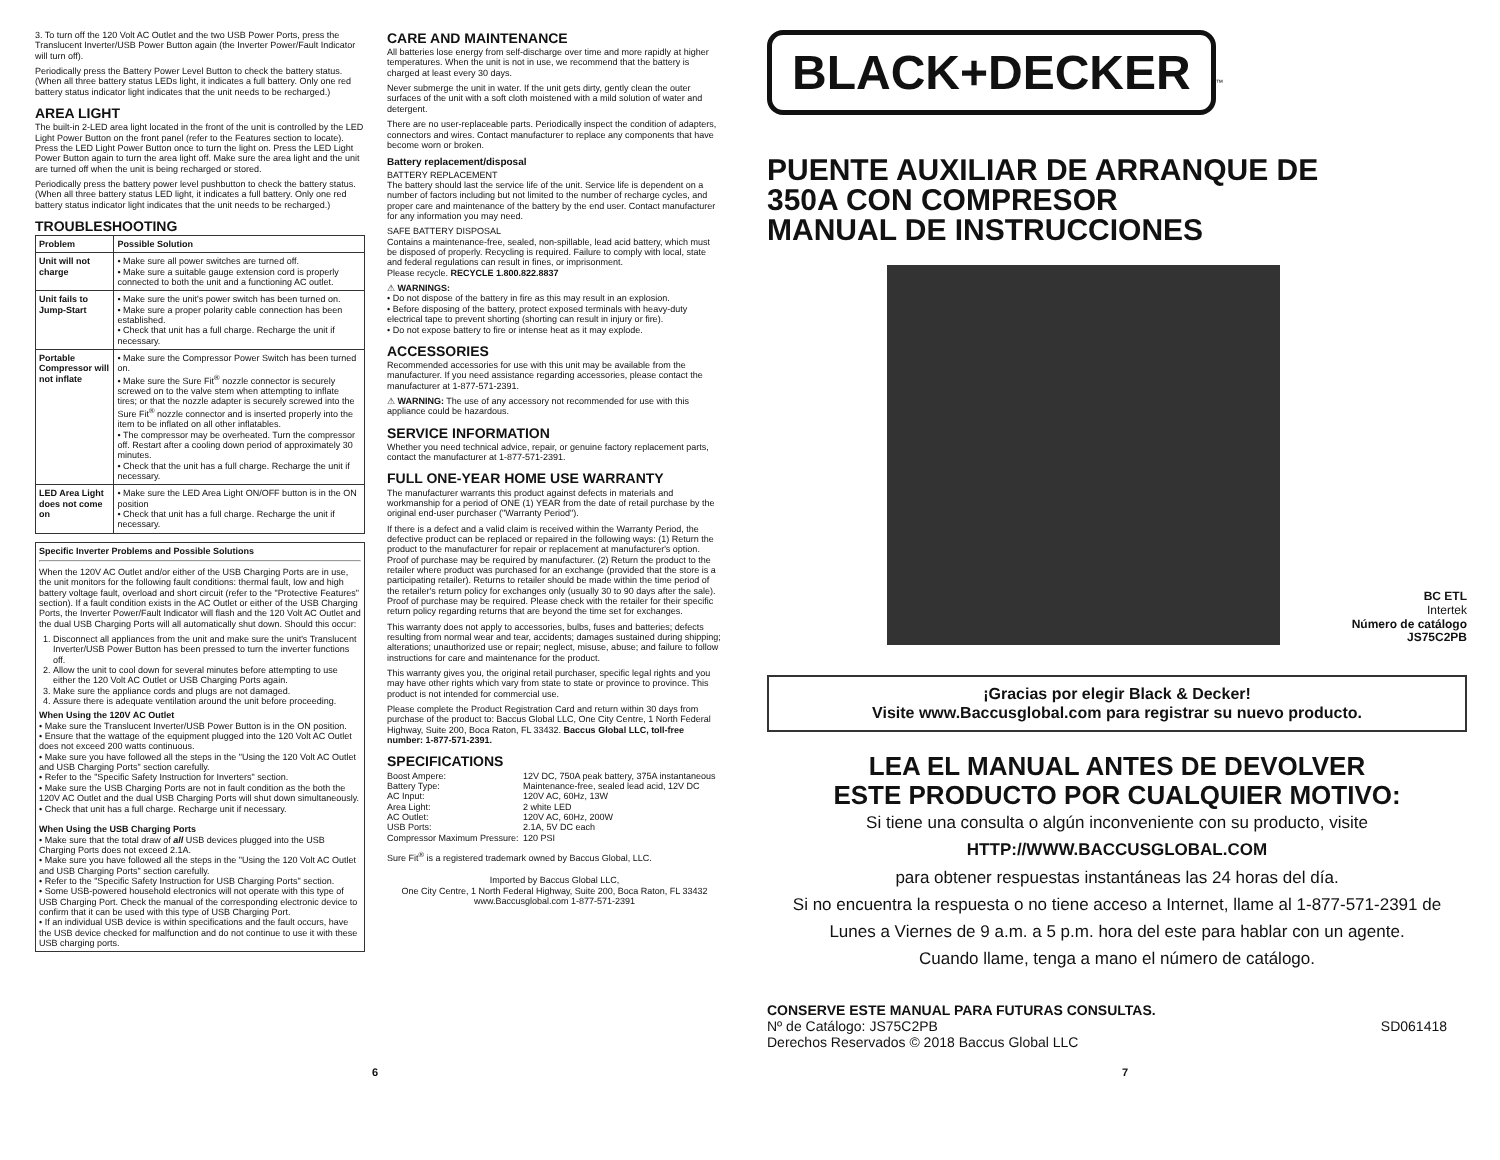3. To turn off the 120 Volt AC Outlet and the two USB Power Ports, press the Translucent Inverter/USB Power Button again (the Inverter Power/Fault Indicator will turn off).
Periodically press the Battery Power Level Button to check the battery status. (When all three battery status LEDs light, it indicates a full battery. Only one red battery status indicator light indicates that the unit needs to be recharged.)
AREA LIGHT
The built-in 2-LED area light located in the front of the unit is controlled by the LED Light Power Button on the front panel (refer to the Features section to locate). Press the LED Light Power Button once to turn the light on. Press the LED Light Power Button again to turn the area light off. Make sure the area light and the unit are turned off when the unit is being recharged or stored.
Periodically press the battery power level pushbutton to check the battery status. (When all three battery status LED light, it indicates a full battery. Only one red battery status indicator light indicates that the unit needs to be recharged.)
TROUBLESHOOTING
| Problem | Possible Solution |
| --- | --- |
| Unit will not charge | • Make sure all power switches are turned off. • Make sure a suitable gauge extension cord is properly connected to both the unit and a functioning AC outlet. |
| Unit fails to Jump-Start | • Make sure the unit's power switch has been turned on. • Make sure a proper polarity cable connection has been established. • Check that unit has a full charge. Recharge the unit if necessary. |
| Portable Compressor will not inflate | • Make sure the Compressor Power Switch has been turned on. • Make sure the Sure Fit<sup>®</sup> nozzle connector is securely screwed on to the valve stem when attempting to inflate tires; or that the nozzle adapter is securely screwed into the Sure Fit<sup>®</sup> nozzle connector and is inserted properly into the item to be inflated on all other inflatables. • The compressor may be overheated. Turn the compressor off. Restart after a cooling down period of approximately 30 minutes. • Check that the unit has a full charge. Recharge the unit if necessary. |
| LED Area Light does not come on | • Make sure the LED Area Light ON/OFF button is in the ON position • Check that unit has a full charge. Recharge the unit if necessary. |
Specific Inverter Problems and Possible Solutions
When the 120V AC Outlet and/or either of the USB Charging Ports are in use, the unit monitors for the following fault conditions: thermal fault, low and high battery voltage fault, overload and short circuit (refer to the "Protective Features" section). If a fault condition exists in the AC Outlet or either of the USB Charging Ports, the Inverter Power/Fault Indicator will flash and the 120 Volt AC Outlet and the dual USB Charging Ports will all automatically shut down. Should this occur:
1. Disconnect all appliances from the unit and make sure the unit's Translucent Inverter/USB Power Button has been pressed to turn the inverter functions off.
2. Allow the unit to cool down for several minutes before attempting to use either the 120 Volt AC Outlet or USB Charging Ports again.
3. Make sure the appliance cords and plugs are not damaged.
4. Assure there is adequate ventilation around the unit before proceeding.
When Using the 120V AC Outlet
• Make sure the Translucent Inverter/USB Power Button is in the ON position.
• Ensure that the wattage of the equipment plugged into the 120 Volt AC Outlet does not exceed 200 watts continuous.
• Make sure you have followed all the steps in the "Using the 120 Volt AC Outlet and USB Charging Ports" section carefully.
• Refer to the "Specific Safety Instruction for Inverters" section.
• Make sure the USB Charging Ports are not in fault condition as the both the 120V AC Outlet and the dual USB Charging Ports will shut down simultaneously.
• Check that unit has a full charge. Recharge unit if necessary.
When Using the USB Charging Ports
• Make sure that the total draw of all USB devices plugged into the USB Charging Ports does not exceed 2.1A.
• Make sure you have followed all the steps in the "Using the 120 Volt AC Outlet and USB Charging Ports" section carefully.
• Refer to the "Specific Safety Instruction for USB Charging Ports" section.
• Some USB-powered household electronics will not operate with this type of USB Charging Port. Check the manual of the corresponding electronic device to confirm that it can be used with this type of USB Charging Port.
• If an individual USB device is within specifications and the fault occurs, have the USB device checked for malfunction and do not continue to use it with these USB charging ports.
CARE AND MAINTENANCE
All batteries lose energy from self-discharge over time and more rapidly at higher temperatures. When the unit is not in use, we recommend that the battery is charged at least every 30 days.
Never submerge the unit in water. If the unit gets dirty, gently clean the outer surfaces of the unit with a soft cloth moistened with a mild solution of water and detergent.
There are no user-replaceable parts. Periodically inspect the condition of adapters, connectors and wires. Contact manufacturer to replace any components that have become worn or broken.
Battery replacement/disposal
BATTERY REPLACEMENT
The battery should last the service life of the unit. Service life is dependent on a number of factors including but not limited to the number of recharge cycles, and proper care and maintenance of the battery by the end user. Contact manufacturer for any information you may need.
SAFE BATTERY DISPOSAL
Contains a maintenance-free, sealed, non-spillable, lead acid battery, which must be disposed of properly. Recycling is required. Failure to comply with local, state and federal regulations can result in fines, or imprisonment.
Please recycle. RECYCLE 1.800.822.8837
⚠ WARNINGS:
• Do not dispose of the battery in fire as this may result in an explosion.
• Before disposing of the battery, protect exposed terminals with heavy-duty electrical tape to prevent shorting (shorting can result in injury or fire).
• Do not expose battery to fire or intense heat as it may explode.
ACCESSORIES
Recommended accessories for use with this unit may be available from the manufacturer. If you need assistance regarding accessories, please contact the manufacturer at 1-877-571-2391.
⚠ WARNING: The use of any accessory not recommended for use with this appliance could be hazardous.
SERVICE INFORMATION
Whether you need technical advice, repair, or genuine factory replacement parts, contact the manufacturer at 1-877-571-2391.
FULL ONE-YEAR HOME USE WARRANTY
The manufacturer warrants this product against defects in materials and workmanship for a period of ONE (1) YEAR from the date of retail purchase by the original end-user purchaser ("Warranty Period").
If there is a defect and a valid claim is received within the Warranty Period, the defective product can be replaced or repaired in the following ways: (1) Return the product to the manufacturer for repair or replacement at manufacturer's option. Proof of purchase may be required by manufacturer. (2) Return the product to the retailer where product was purchased for an exchange (provided that the store is a participating retailer). Returns to retailer should be made within the time period of the retailer's return policy for exchanges only (usually 30 to 90 days after the sale). Proof of purchase may be required. Please check with the retailer for their specific return policy regarding returns that are beyond the time set for exchanges.
This warranty does not apply to accessories, bulbs, fuses and batteries; defects resulting from normal wear and tear, accidents; damages sustained during shipping; alterations; unauthorized use or repair; neglect, misuse, abuse; and failure to follow instructions for care and maintenance for the product.
This warranty gives you, the original retail purchaser, specific legal rights and you may have other rights which vary from state to state or province to province. This product is not intended for commercial use.
Please complete the Product Registration Card and return within 30 days from purchase of the product to: Baccus Global LLC, One City Centre, 1 North Federal Highway, Suite 200, Boca Raton, FL 33432. Baccus Global LLC, toll-free number: 1-877-571-2391.
SPECIFICATIONS
| Boost Ampere: | 12V DC, 750A peak battery, 375A instantaneous |
| Battery Type: | Maintenance-free, sealed lead acid, 12V DC |
| AC Input: | 120V AC, 60Hz, 13W |
| Area Light: | 2 white LED |
| AC Outlet: | 120V AC, 60Hz, 200W |
| USB Ports: | 2.1A, 5V DC each |
| Compressor Maximum Pressure: | 120 PSI |
Sure Fit<sup>®</sup> is a registered trademark owned by Baccus Global, LLC.
Imported by Baccus Global LLC,
One City Centre, 1 North Federal Highway, Suite 200, Boca Raton, FL 33432
www.Baccusglobal.com 1-877-571-2391
BLACK+DECKER
<sup>™</sup>
PUENTE AUXILIAR DE ARRANQUE DE
350A CON COMPRESOR
MANUAL DE INSTRUCCIONES
BC ETL
Intertek
Número de catálogo JS75C2PB
¡Gracias por elegir Black & Decker!
Visite www.Baccusglobal.com para registrar su nuevo producto.
LEA EL MANUAL ANTES DE DEVOLVER
ESTE PRODUCTO POR CUALQUIER MOTIVO:
Si tiene una consulta o algún inconveniente con su producto, visite
HTTP://WWW.BACCUSGLOBAL.COM
para obtener respuestas instantáneas las 24 horas del día.
Si no encuentra la respuesta o no tiene acceso a Internet, llame al 1-877-571-2391 de
Lunes a Viernes de 9 a.m. a 5 p.m. hora del este para hablar con un agente.
Cuando llame, tenga a mano el número de catálogo.
CONSERVE ESTE MANUAL PARA FUTURAS CONSULTAS.
Nº de Catálogo: JS75C2PB SD061418
Derechos Reservados © 2018 Baccus Global LLC
6 7